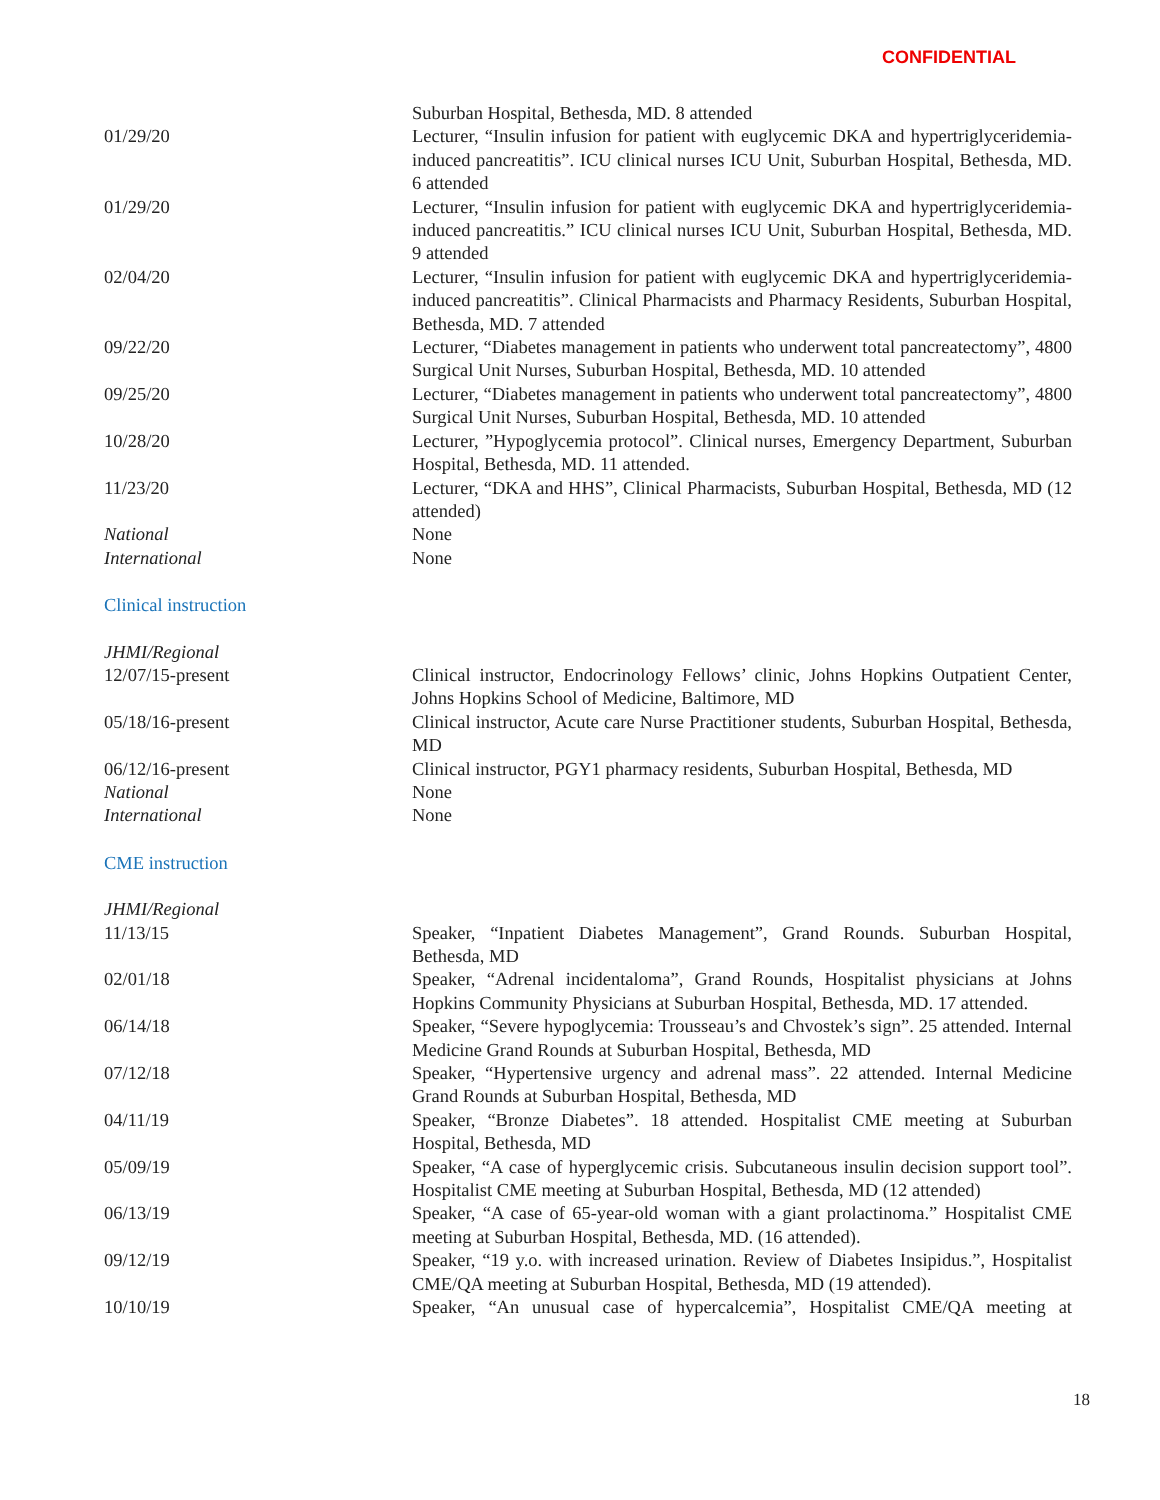CONFIDENTIAL
Suburban Hospital, Bethesda, MD. 8 attended
01/29/20 Lecturer, “Insulin infusion for patient with euglycemic DKA and hypertriglyceridemia-induced pancreatitis”. ICU clinical nurses ICU Unit, Suburban Hospital, Bethesda, MD. 6 attended
01/29/20 Lecturer, “Insulin infusion for patient with euglycemic DKA and hypertriglyceridemia-induced pancreatitis.” ICU clinical nurses ICU Unit, Suburban Hospital, Bethesda, MD. 9 attended
02/04/20 Lecturer, “Insulin infusion for patient with euglycemic DKA and hypertriglyceridemia-induced pancreatitis”. Clinical Pharmacists and Pharmacy Residents, Suburban Hospital, Bethesda, MD. 7 attended
09/22/20 Lecturer, “Diabetes management in patients who underwent total pancreatectomy”, 4800 Surgical Unit Nurses, Suburban Hospital, Bethesda, MD. 10 attended
09/25/20 Lecturer, “Diabetes management in patients who underwent total pancreatectomy”, 4800 Surgical Unit Nurses, Suburban Hospital, Bethesda, MD. 10 attended
10/28/20 Lecturer, ”Hypoglycemia protocol”. Clinical nurses, Emergency Department, Suburban Hospital, Bethesda, MD. 11 attended.
11/23/20 Lecturer, “DKA and HHS”, Clinical Pharmacists, Suburban Hospital, Bethesda, MD (12 attended)
National None
International None
Clinical instruction
JHMI/Regional
12/07/15-present Clinical instructor, Endocrinology Fellows’ clinic, Johns Hopkins Outpatient Center, Johns Hopkins School of Medicine, Baltimore, MD
05/18/16-present Clinical instructor, Acute care Nurse Practitioner students, Suburban Hospital, Bethesda, MD
06/12/16-present Clinical instructor, PGY1 pharmacy residents, Suburban Hospital, Bethesda, MD
National None
International None
CME instruction
JHMI/Regional
11/13/15 Speaker, “Inpatient Diabetes Management”, Grand Rounds. Suburban Hospital, Bethesda, MD
02/01/18 Speaker, “Adrenal incidentaloma”, Grand Rounds, Hospitalist physicians at Johns Hopkins Community Physicians at Suburban Hospital, Bethesda, MD. 17 attended.
06/14/18 Speaker, “Severe hypoglycemia: Trousseau’s and Chvostek’s sign”. 25 attended. Internal Medicine Grand Rounds at Suburban Hospital, Bethesda, MD
07/12/18 Speaker, “Hypertensive urgency and adrenal mass”. 22 attended. Internal Medicine Grand Rounds at Suburban Hospital, Bethesda, MD
04/11/19 Speaker, “Bronze Diabetes”. 18 attended. Hospitalist CME meeting at Suburban Hospital, Bethesda, MD
05/09/19 Speaker, “A case of hyperglycemic crisis. Subcutaneous insulin decision support tool”. Hospitalist CME meeting at Suburban Hospital, Bethesda, MD (12 attended)
06/13/19 Speaker, “A case of 65-year-old woman with a giant prolactinoma.” Hospitalist CME meeting at Suburban Hospital, Bethesda, MD. (16 attended).
09/12/19 Speaker, “19 y.o. with increased urination. Review of Diabetes Insipidus.”, Hospitalist CME/QA meeting at Suburban Hospital, Bethesda, MD (19 attended).
10/10/19 Speaker, “An unusual case of hypercalcemia”, Hospitalist CME/QA meeting at
18